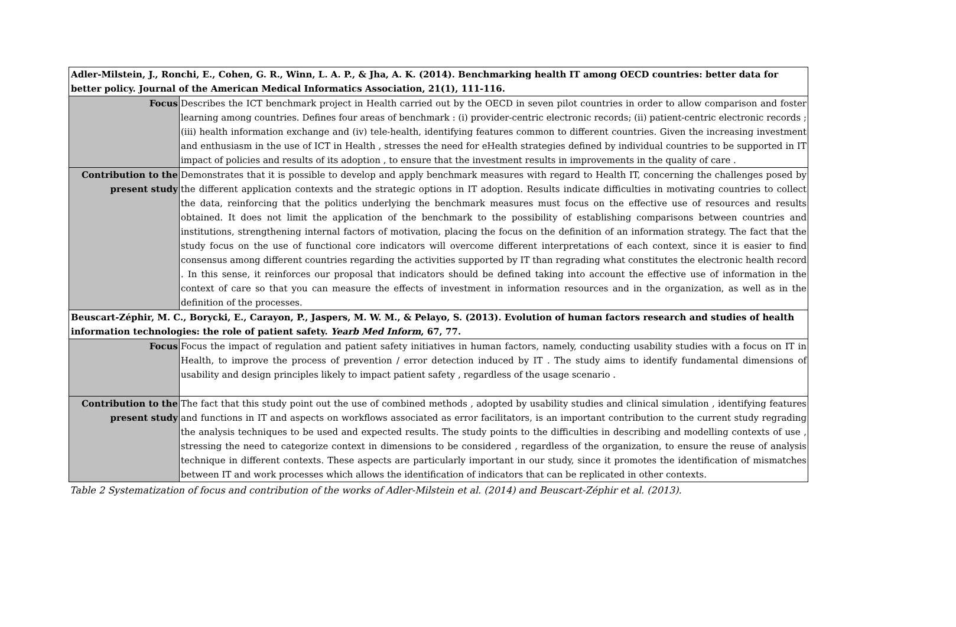| Adler-Milstein, J., Ronchi, E., Cohen, G. R., Winn, L. A. P., & Jha, A. K. (2014). Benchmarking health IT among OECD countries: better data for better policy. Journal of the American Medical Informatics Association, 21(1), 111-116. | |
| Focus | Describes the ICT benchmark project in Health carried out by the OECD in seven pilot countries in order to allow comparison and foster learning among countries. Defines four areas of benchmark : (i) provider-centric electronic records; (ii) patient-centric electronic records ; (iii) health information exchange and (iv) tele-health, identifying features common to different countries. Given the increasing investment and enthusiasm in the use of ICT in Health , stresses the need for eHealth strategies defined by individual countries to be supported in IT impact of policies and results of its adoption , to ensure that the investment results in improvements in the quality of care . |
| Contribution to the present study | Demonstrates that it is possible to develop and apply benchmark measures with regard to Health IT, concerning the challenges posed by the different application contexts and the strategic options in IT adoption. Results indicate difficulties in motivating countries to collect the data, reinforcing that the politics underlying the benchmark measures must focus on the effective use of resources and results obtained. It does not limit the application of the benchmark to the possibility of establishing comparisons between countries and institutions, strengthening internal factors of motivation, placing the focus on the definition of an information strategy. The fact that the study focus on the use of functional core indicators will overcome different interpretations of each context, since it is easier to find consensus among different countries regarding the activities supported by IT than regrading what constitutes the electronic health record . In this sense, it reinforces our proposal that indicators should be defined taking into account the effective use of information in the context of care so that you can measure the effects of investment in information resources and in the organization, as well as in the definition of the processes. |
| Beuscart-Zéphir, M. C., Borycki, E., Carayon, P., Jaspers, M. W. M., & Pelayo, S. (2013). Evolution of human factors research and studies of health information technologies: the role of patient safety. Yearb Med Inform , 67, 77. | |
| Focus | Focus the impact of regulation and patient safety initiatives in human factors, namely, conducting usability studies with a focus on IT in Health, to improve the process of prevention / error detection induced by IT . The study aims to identify fundamental dimensions of usability and design principles likely to impact patient safety , regardless of the usage scenario . |
| Contribution to the present study | The fact that this study point out the use of combined methods , adopted by usability studies and clinical simulation , identifying features and functions in IT and aspects on workflows associated as error facilitators, is an important contribution to the current study regrading the analysis techniques to be used and expected results. The study points to the difficulties in describing and modelling contexts of use , stressing the need to categorize context in dimensions to be considered , regardless of the organization, to ensure the reuse of analysis technique in different contexts. These aspects are particularly important in our study, since it promotes the identification of mismatches between IT and work processes which allows the identification of indicators that can be replicated in other contexts. |
Table 2 Systematization of focus and contribution of the works of Adler-Milstein et al. (2014) and Beuscart-Zéphir et al. (2013).